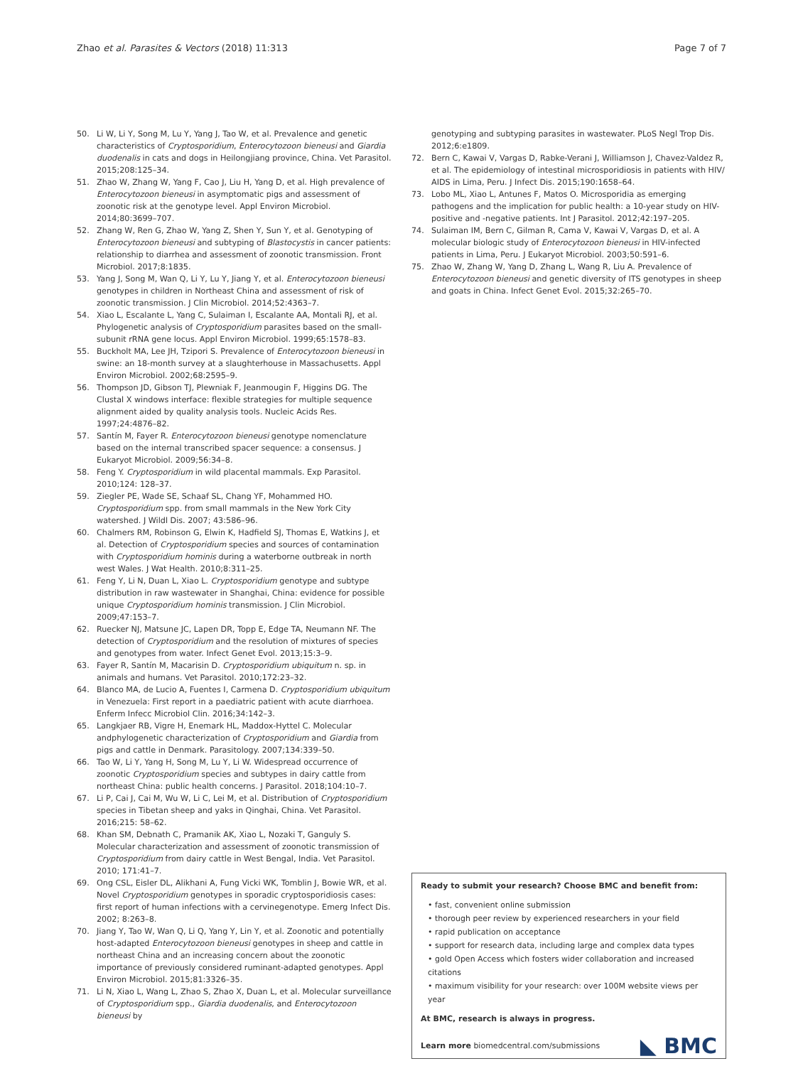Zhao et al. Parasites & Vectors (2018) 11:313 Page 7 of 7
50. Li W, Li Y, Song M, Lu Y, Yang J, Tao W, et al. Prevalence and genetic characteristics of Cryptosporidium, Enterocytozoon bieneusi and Giardia duodenalis in cats and dogs in Heilongjiang province, China. Vet Parasitol. 2015;208:125–34.
51. Zhao W, Zhang W, Yang F, Cao J, Liu H, Yang D, et al. High prevalence of Enterocytozoon bieneusi in asymptomatic pigs and assessment of zoonotic risk at the genotype level. Appl Environ Microbiol. 2014;80:3699–707.
52. Zhang W, Ren G, Zhao W, Yang Z, Shen Y, Sun Y, et al. Genotyping of Enterocytozoon bieneusi and subtyping of Blastocystis in cancer patients: relationship to diarrhea and assessment of zoonotic transmission. Front Microbiol. 2017;8:1835.
53. Yang J, Song M, Wan Q, Li Y, Lu Y, Jiang Y, et al. Enterocytozoon bieneusi genotypes in children in Northeast China and assessment of risk of zoonotic transmission. J Clin Microbiol. 2014;52:4363–7.
54. Xiao L, Escalante L, Yang C, Sulaiman I, Escalante AA, Montali RJ, et al. Phylogenetic analysis of Cryptosporidium parasites based on the small-subunit rRNA gene locus. Appl Environ Microbiol. 1999;65:1578–83.
55. Buckholt MA, Lee JH, Tzipori S. Prevalence of Enterocytozoon bieneusi in swine: an 18-month survey at a slaughterhouse in Massachusetts. Appl Environ Microbiol. 2002;68:2595–9.
56. Thompson JD, Gibson TJ, Plewniak F, Jeanmougin F, Higgins DG. The Clustal X windows interface: flexible strategies for multiple sequence alignment aided by quality analysis tools. Nucleic Acids Res. 1997;24:4876–82.
57. Santín M, Fayer R. Enterocytozoon bieneusi genotype nomenclature based on the internal transcribed spacer sequence: a consensus. J Eukaryot Microbiol. 2009;56:34–8.
58. Feng Y. Cryptosporidium in wild placental mammals. Exp Parasitol. 2010;124: 128–37.
59. Ziegler PE, Wade SE, Schaaf SL, Chang YF, Mohammed HO. Cryptosporidium spp. from small mammals in the New York City watershed. J Wildl Dis. 2007; 43:586–96.
60. Chalmers RM, Robinson G, Elwin K, Hadfield SJ, Thomas E, Watkins J, et al. Detection of Cryptosporidium species and sources of contamination with Cryptosporidium hominis during a waterborne outbreak in north west Wales. J Wat Health. 2010;8:311–25.
61. Feng Y, Li N, Duan L, Xiao L. Cryptosporidium genotype and subtype distribution in raw wastewater in Shanghai, China: evidence for possible unique Cryptosporidium hominis transmission. J Clin Microbiol. 2009;47:153–7.
62. Ruecker NJ, Matsune JC, Lapen DR, Topp E, Edge TA, Neumann NF. The detection of Cryptosporidium and the resolution of mixtures of species and genotypes from water. Infect Genet Evol. 2013;15:3–9.
63. Fayer R, Santín M, Macarisin D. Cryptosporidium ubiquitum n. sp. in animals and humans. Vet Parasitol. 2010;172:23–32.
64. Blanco MA, de Lucio A, Fuentes I, Carmena D. Cryptosporidium ubiquitum in Venezuela: First report in a paediatric patient with acute diarrhoea. Enferm Infecc Microbiol Clin. 2016;34:142–3.
65. Langkjaer RB, Vigre H, Enemark HL, Maddox-Hyttel C. Molecular andphylogenetic characterization of Cryptosporidium and Giardia from pigs and cattle in Denmark. Parasitology. 2007;134:339–50.
66. Tao W, Li Y, Yang H, Song M, Lu Y, Li W. Widespread occurrence of zoonotic Cryptosporidium species and subtypes in dairy cattle from northeast China: public health concerns. J Parasitol. 2018;104:10–7.
67. Li P, Cai J, Cai M, Wu W, Li C, Lei M, et al. Distribution of Cryptosporidium species in Tibetan sheep and yaks in Qinghai, China. Vet Parasitol. 2016;215: 58–62.
68. Khan SM, Debnath C, Pramanik AK, Xiao L, Nozaki T, Ganguly S. Molecular characterization and assessment of zoonotic transmission of Cryptosporidium from dairy cattle in West Bengal, India. Vet Parasitol. 2010; 171:41–7.
69. Ong CSL, Eisler DL, Alikhani A, Fung Vicki WK, Tomblin J, Bowie WR, et al. Novel Cryptosporidium genotypes in sporadic cryptosporidiosis cases: first report of human infections with a cervinegenotype. Emerg Infect Dis. 2002; 8:263–8.
70. Jiang Y, Tao W, Wan Q, Li Q, Yang Y, Lin Y, et al. Zoonotic and potentially host-adapted Enterocytozoon bieneusi genotypes in sheep and cattle in northeast China and an increasing concern about the zoonotic importance of previously considered ruminant-adapted genotypes. Appl Environ Microbiol. 2015;81:3326–35.
71. Li N, Xiao L, Wang L, Zhao S, Zhao X, Duan L, et al. Molecular surveillance of Cryptosporidium spp., Giardia duodenalis, and Enterocytozoon bieneusi by
genotyping and subtyping parasites in wastewater. PLoS Negl Trop Dis. 2012;6:e1809.
72. Bern C, Kawai V, Vargas D, Rabke-Verani J, Williamson J, Chavez-Valdez R, et al. The epidemiology of intestinal microsporidiosis in patients with HIV/ AIDS in Lima, Peru. J Infect Dis. 2015;190:1658–64.
73. Lobo ML, Xiao L, Antunes F, Matos O. Microsporidia as emerging pathogens and the implication for public health: a 10-year study on HIV-positive and -negative patients. Int J Parasitol. 2012;42:197–205.
74. Sulaiman IM, Bern C, Gilman R, Cama V, Kawai V, Vargas D, et al. A molecular biologic study of Enterocytozoon bieneusi in HIV-infected patients in Lima, Peru. J Eukaryot Microbiol. 2003;50:591–6.
75. Zhao W, Zhang W, Yang D, Zhang L, Wang R, Liu A. Prevalence of Enterocytozoon bieneusi and genetic diversity of ITS genotypes in sheep and goats in China. Infect Genet Evol. 2015;32:265–70.
Ready to submit your research? Choose BMC and benefit from:
• fast, convenient online submission
• thorough peer review by experienced researchers in your field
• rapid publication on acceptance
• support for research data, including large and complex data types
• gold Open Access which fosters wider collaboration and increased citations
• maximum visibility for your research: over 100M website views per year
At BMC, research is always in progress.
Learn more biomedcentral.com/submissions
◣ BMC